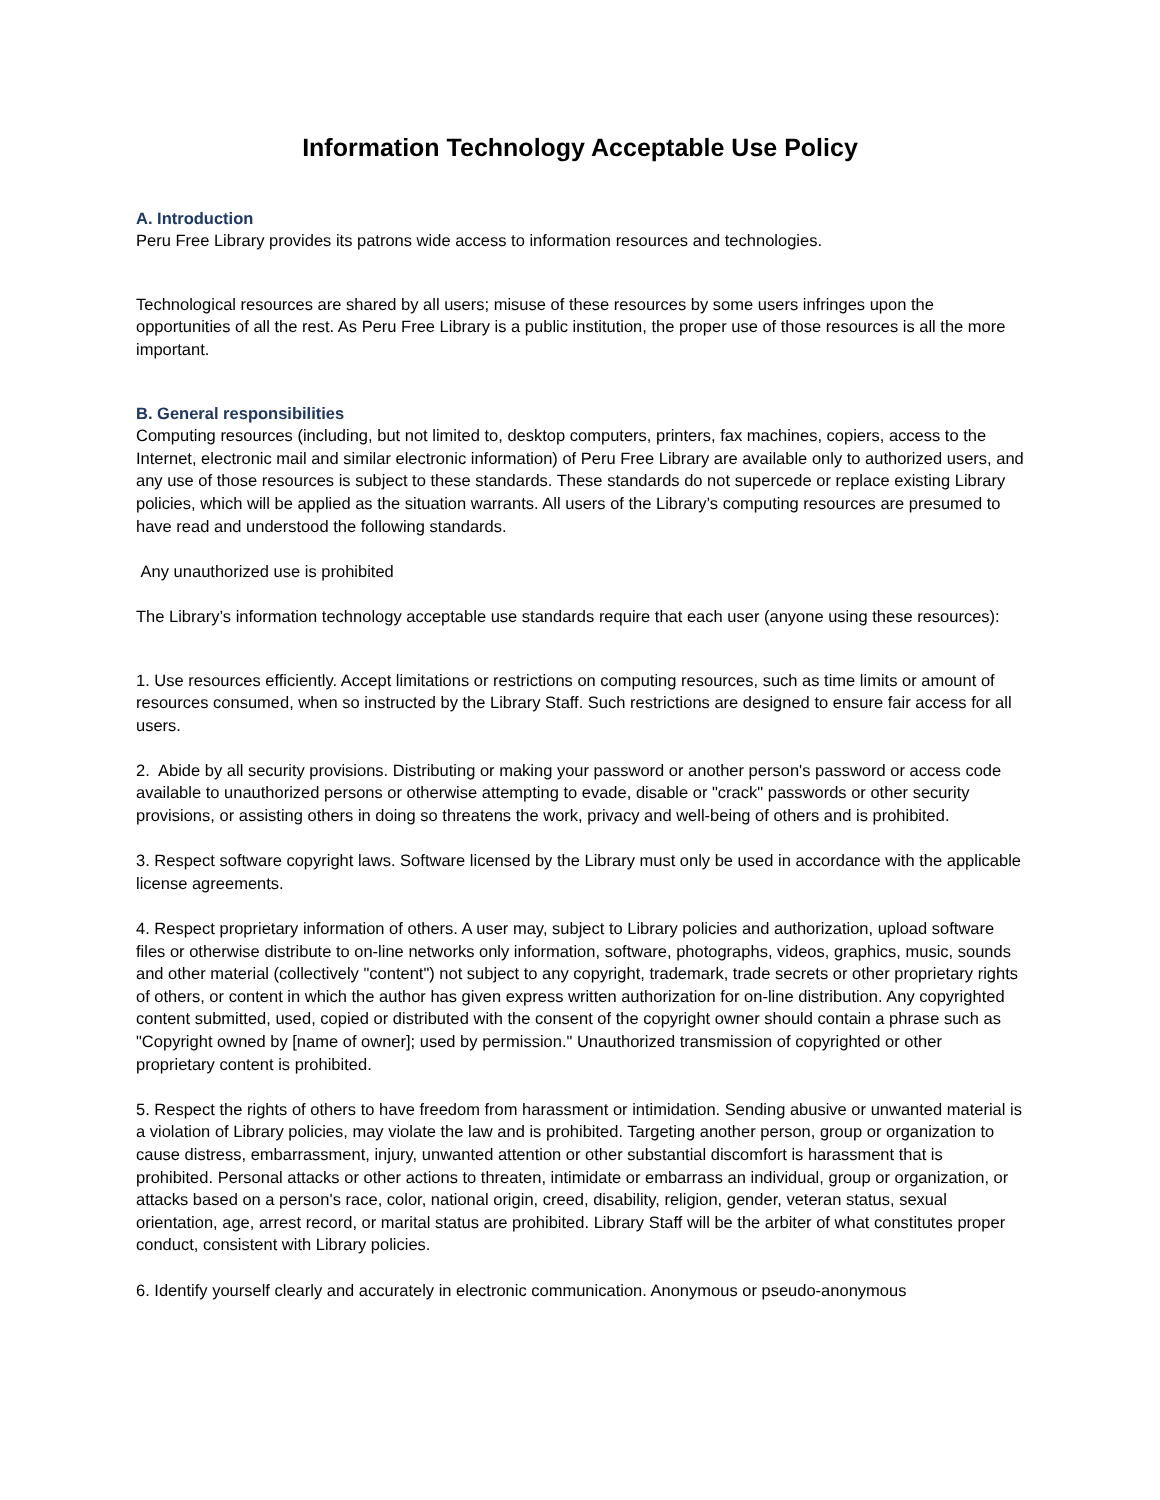Information Technology Acceptable Use Policy
A. Introduction
Peru Free Library provides its patrons wide access to information resources and technologies.
Technological resources are shared by all users; misuse of these resources by some users infringes upon the opportunities of all the rest. As Peru Free Library is a public institution, the proper use of those resources is all the more important.
B. General responsibilities
Computing resources (including, but not limited to, desktop computers, printers, fax machines, copiers, access to the Internet, electronic mail and similar electronic information) of Peru Free Library are available only to authorized users, and any use of those resources is subject to these standards. These standards do not supercede or replace existing Library policies, which will be applied as the situation warrants. All users of the Library’s computing resources are presumed to have read and understood the following standards.
Any unauthorized use is prohibited
The Library’s information technology acceptable use standards require that each user (anyone using these resources):
1. Use resources efficiently. Accept limitations or restrictions on computing resources, such as time limits or amount of resources consumed, when so instructed by the Library Staff. Such restrictions are designed to ensure fair access for all users.
2. Abide by all security provisions. Distributing or making your password or another person's password or access code available to unauthorized persons or otherwise attempting to evade, disable or "crack" passwords or other security provisions, or assisting others in doing so threatens the work, privacy and well-being of others and is prohibited.
3. Respect software copyright laws. Software licensed by the Library must only be used in accordance with the applicable license agreements.
4. Respect proprietary information of others. A user may, subject to Library policies and authorization, upload software files or otherwise distribute to on-line networks only information, software, photographs, videos, graphics, music, sounds and other material (collectively "content") not subject to any copyright, trademark, trade secrets or other proprietary rights of others, or content in which the author has given express written authorization for on-line distribution. Any copyrighted content submitted, used, copied or distributed with the consent of the copyright owner should contain a phrase such as "Copyright owned by [name of owner]; used by permission." Unauthorized transmission of copyrighted or other proprietary content is prohibited.
5. Respect the rights of others to have freedom from harassment or intimidation. Sending abusive or unwanted material is a violation of Library policies, may violate the law and is prohibited. Targeting another person, group or organization to cause distress, embarrassment, injury, unwanted attention or other substantial discomfort is harassment that is prohibited. Personal attacks or other actions to threaten, intimidate or embarrass an individual, group or organization, or attacks based on a person's race, color, national origin, creed, disability, religion, gender, veteran status, sexual orientation, age, arrest record, or marital status are prohibited. Library Staff will be the arbiter of what constitutes proper conduct, consistent with Library policies.
6. Identify yourself clearly and accurately in electronic communication. Anonymous or pseudo-anonymous